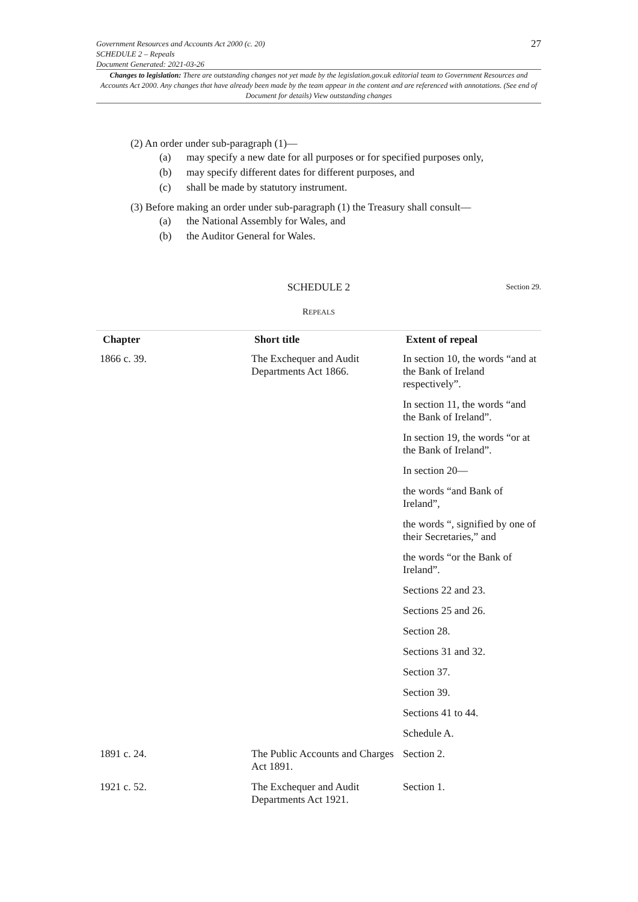27
Government Resources and Accounts Act 2000 (c. 20)
SCHEDULE 2 – Repeals
Document Generated: 2021-03-26
Changes to legislation: There are outstanding changes not yet made by the legislation.gov.uk editorial team to Government Resources and Accounts Act 2000. Any changes that have already been made by the team appear in the content and are referenced with annotations. (See end of Document for details) View outstanding changes
(2) An order under sub-paragraph (1)—
(a) may specify a new date for all purposes or for specified purposes only,
(b) may specify different dates for different purposes, and
(c) shall be made by statutory instrument.
(3) Before making an order under sub-paragraph (1) the Treasury shall consult—
(a) the National Assembly for Wales, and
(b) the Auditor General for Wales.
SCHEDULE 2 Section 29.
REPEALS
| Chapter | Short title | Extent of repeal |
| --- | --- | --- |
| 1866 c. 39. | The Exchequer and Audit Departments Act 1866. | In section 10, the words “and at the Bank of Ireland respectively”. |
| | | In section 11, the words “and the Bank of Ireland”. |
| | | In section 19, the words “or at the Bank of Ireland”. |
| | | In section 20— |
| | | the words “and Bank of Ireland”, |
| | | the words “, signified by one of their Secretaries,” and |
| | | the words “or the Bank of Ireland”. |
| | | Sections 22 and 23. |
| | | Sections 25 and 26. |
| | | Section 28. |
| | | Sections 31 and 32. |
| | | Section 37. |
| | | Section 39. |
| | | Sections 41 to 44. |
| | | Schedule A. |
| 1891 c. 24. | The Public Accounts and Charges Act 1891. | Section 2. |
| 1921 c. 52. | The Exchequer and Audit Departments Act 1921. | Section 1. |